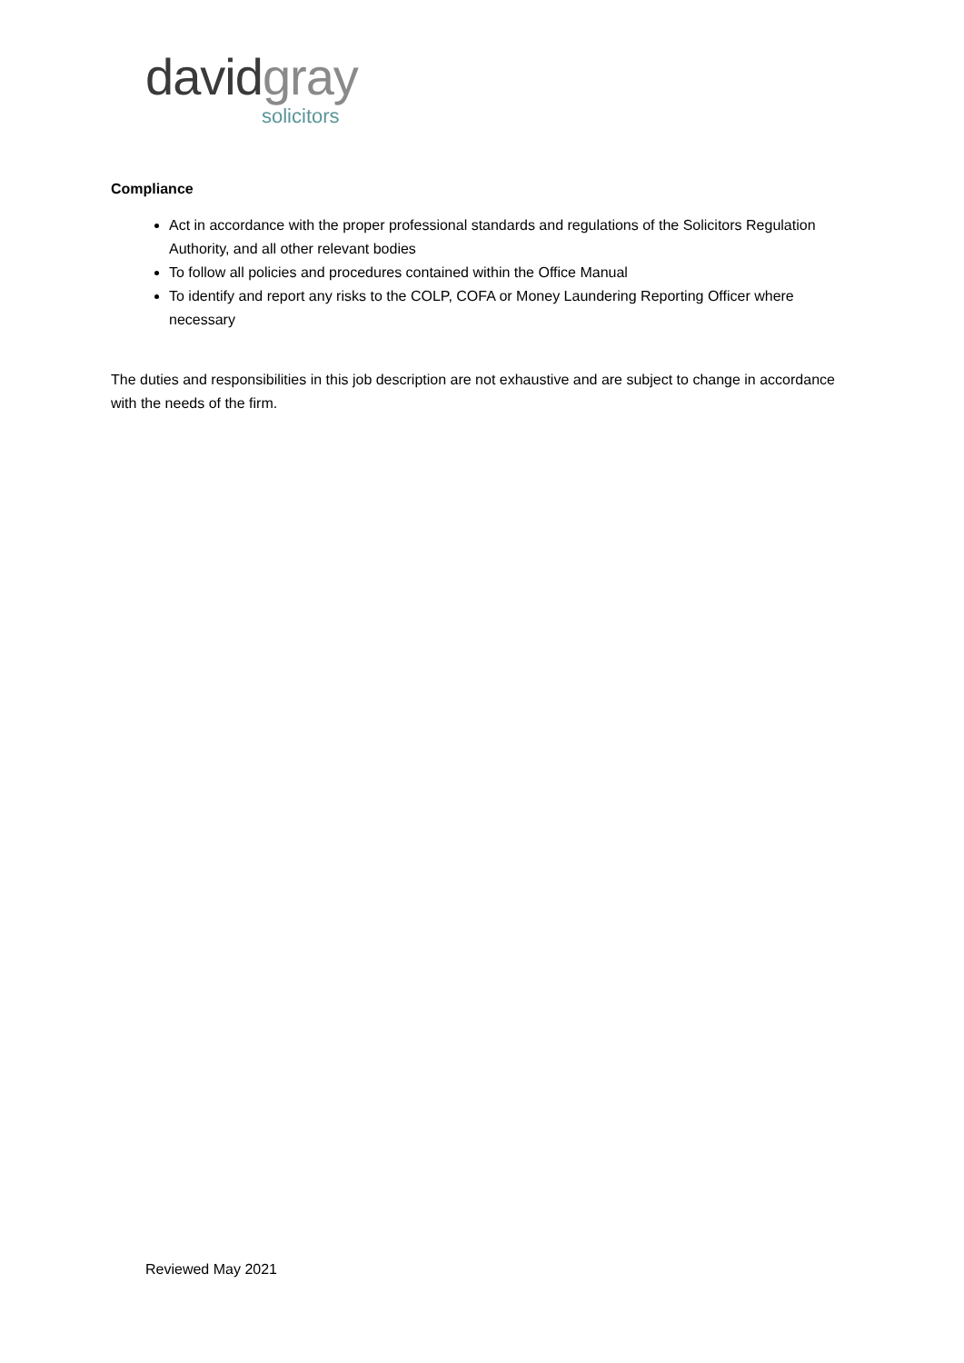david gray
solicitors
Compliance
Act in accordance with the proper professional standards and regulations of the Solicitors Regulation Authority, and all other relevant bodies
To follow all policies and procedures contained within the Office Manual
To identify and report any risks to the COLP, COFA or Money Laundering Reporting Officer where necessary
The duties and responsibilities in this job description are not exhaustive and are subject to change in accordance with the needs of the firm.
Reviewed May 2021